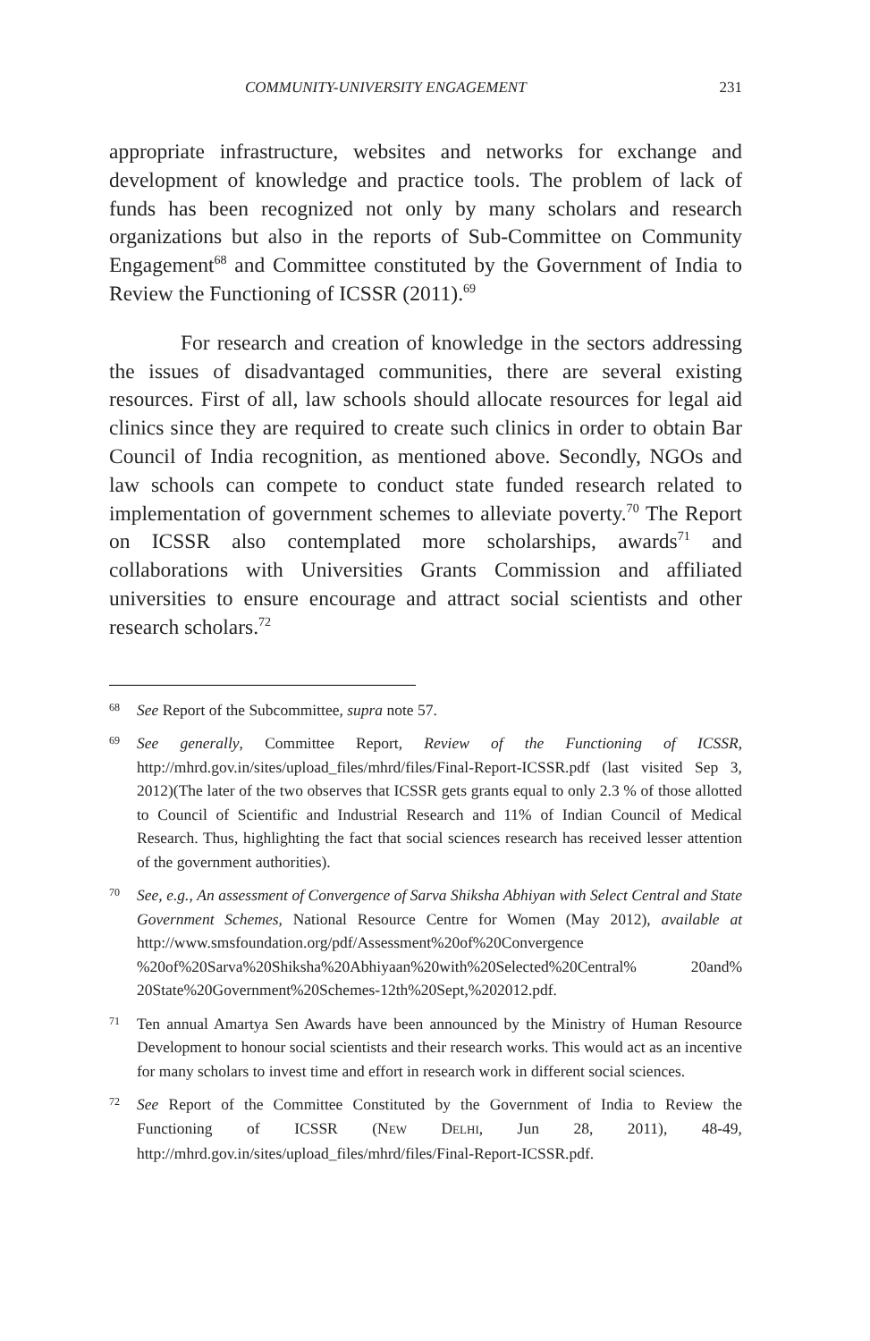COMMUNITY-UNIVERSITY ENGAGEMENT 231
appropriate infrastructure, websites and networks for exchange and development of knowledge and practice tools. The problem of lack of funds has been recognized not only by many scholars and research organizations but also in the reports of Sub-Committee on Community Engagement<sup>68</sup> and Committee constituted by the Government of India to Review the Functioning of ICSSR (2011).<sup>69</sup>
For research and creation of knowledge in the sectors addressing the issues of disadvantaged communities, there are several existing resources. First of all, law schools should allocate resources for legal aid clinics since they are required to create such clinics in order to obtain Bar Council of India recognition, as mentioned above. Secondly, NGOs and law schools can compete to conduct state funded research related to implementation of government schemes to alleviate poverty.<sup>70</sup> The Report on ICSSR also contemplated more scholarships, awards<sup>71</sup> and collaborations with Universities Grants Commission and affiliated universities to ensure encourage and attract social scientists and other research scholars.<sup>72</sup>
68 See Report of the Subcommittee, supra note 57.
69 See generally, Committee Report, Review of the Functioning of ICSSR, http://mhrd.gov.in/sites/upload_files/mhrd/files/Final-Report-ICSSR.pdf (last visited Sep 3, 2012)(The later of the two observes that ICSSR gets grants equal to only 2.3 % of those allotted to Council of Scientific and Industrial Research and 11% of Indian Council of Medical Research. Thus, highlighting the fact that social sciences research has received lesser attention of the government authorities).
70 See, e.g., An assessment of Convergence of Sarva Shiksha Abhiyan with Select Central and State Government Schemes, National Resource Centre for Women (May 2012), available at http://www.smsfoundation.org/pdf/Assessment%20of%20Convergence %20of%20Sarva%20Shiksha%20Abhiyaan%20with%20Selected%20Central% 20and% 20State%20Government%20Schemes-12th%20Sept,%202012.pdf.
71 Ten annual Amartya Sen Awards have been announced by the Ministry of Human Resource Development to honour social scientists and their research works. This would act as an incentive for many scholars to invest time and effort in research work in different social sciences.
72 See Report of the Committee Constituted by the Government of India to Review the Functioning of ICSSR (NEW DELHI, Jun 28, 2011), 48-49, http://mhrd.gov.in/sites/upload_files/mhrd/files/Final-Report-ICSSR.pdf.